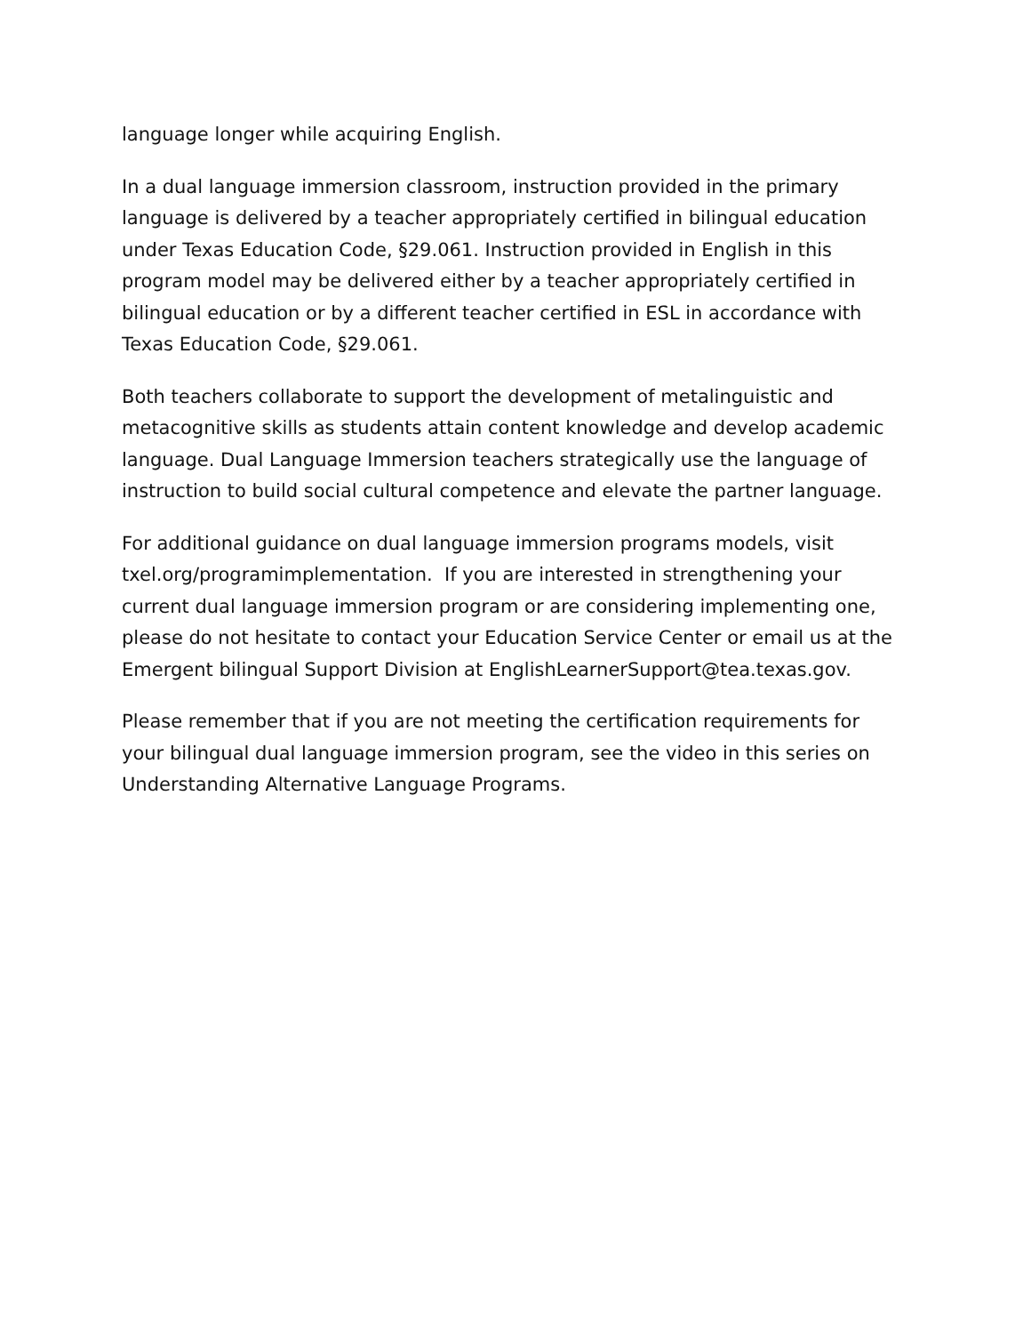language longer while acquiring English.
In a dual language immersion classroom, instruction provided in the primary language is delivered by a teacher appropriately certified in bilingual education under Texas Education Code, §29.061. Instruction provided in English in this program model may be delivered either by a teacher appropriately certified in bilingual education or by a different teacher certified in ESL in accordance with Texas Education Code, §29.061.
Both teachers collaborate to support the development of metalinguistic and metacognitive skills as students attain content knowledge and develop academic language. Dual Language Immersion teachers strategically use the language of instruction to build social cultural competence and elevate the partner language.
For additional guidance on dual language immersion programs models, visit txel.org/programimplementation. If you are interested in strengthening your current dual language immersion program or are considering implementing one, please do not hesitate to contact your Education Service Center or email us at the Emergent bilingual Support Division at EnglishLearnerSupport@tea.texas.gov.
Please remember that if you are not meeting the certification requirements for your bilingual dual language immersion program, see the video in this series on Understanding Alternative Language Programs.